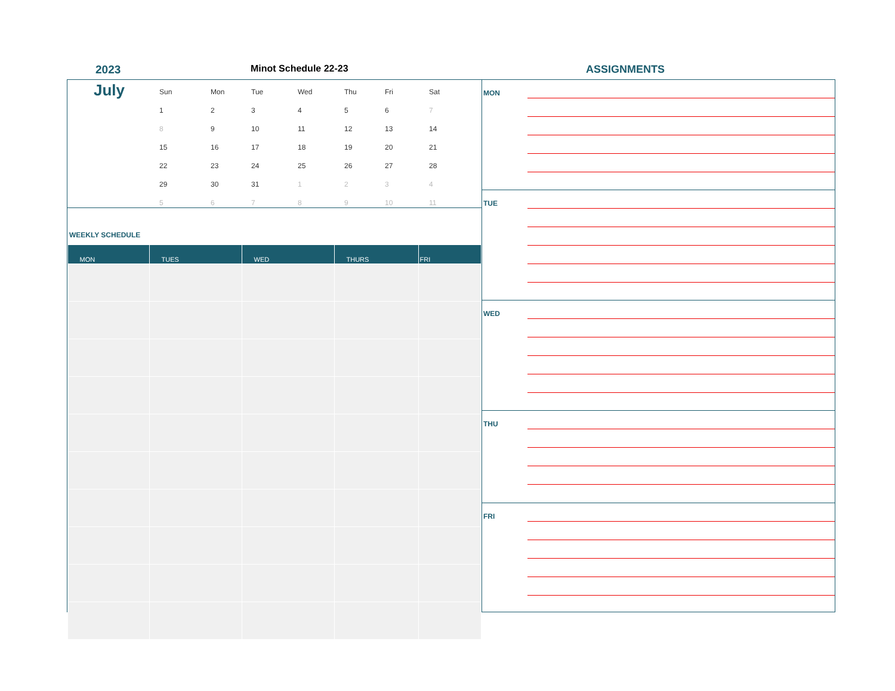2023 Minot Schedule 22-23 ASSIGNMENTS
July
| Sun | Mon | Tue | Wed | Thu | Fri | Sat |
| --- | --- | --- | --- | --- | --- | --- |
| 1 | 2 | 3 | 4 | 5 | 6 | 7 |
| 8 | 9 | 10 | 11 | 12 | 13 | 14 |
| 15 | 16 | 17 | 18 | 19 | 20 | 21 |
| 22 | 23 | 24 | 25 | 26 | 27 | 28 |
| 29 | 30 | 31 | 1 | 2 | 3 | 4 |
| 5 | 6 | 7 | 8 | 9 | 10 | 11 |
WEEKLY SCHEDULE
| MON | TUES | WED | THURS | FRI |
| --- | --- | --- | --- | --- |
MON
TUE
WED
THU
FRI